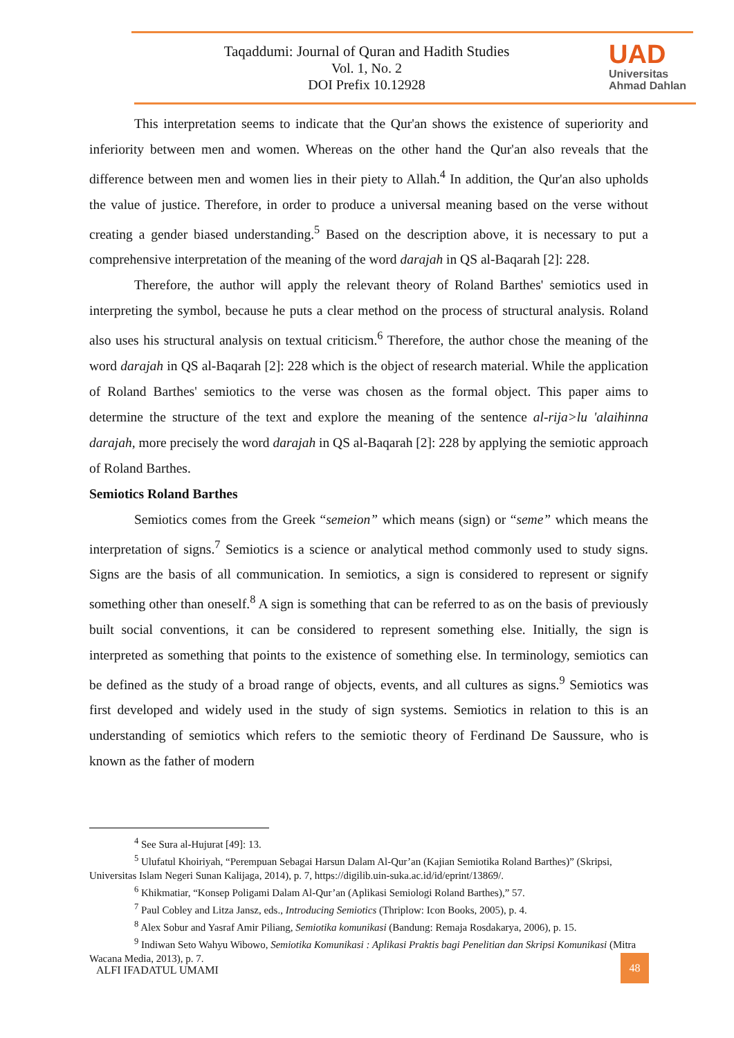Taqaddumi: Journal of Quran and Hadith Studies
Vol. 1, No. 2
DOI Prefix 10.12928
UAD
Universitas
Ahmad Dahlan
This interpretation seems to indicate that the Qur'an shows the existence of superiority and inferiority between men and women. Whereas on the other hand the Qur'an also reveals that the difference between men and women lies in their piety to Allah.<sup>4</sup> In addition, the Qur'an also upholds the value of justice. Therefore, in order to produce a universal meaning based on the verse without creating a gender biased understanding.<sup>5</sup> Based on the description above, it is necessary to put a comprehensive interpretation of the meaning of the word darajah in QS al-Baqarah [2]: 228.
Therefore, the author will apply the relevant theory of Roland Barthes' semiotics used in interpreting the symbol, because he puts a clear method on the process of structural analysis. Roland also uses his structural analysis on textual criticism.<sup>6</sup> Therefore, the author chose the meaning of the word darajah in QS al-Baqarah [2]: 228 which is the object of research material. While the application of Roland Barthes' semiotics to the verse was chosen as the formal object. This paper aims to determine the structure of the text and explore the meaning of the sentence al-rija>lu 'alaihinna darajah, more precisely the word darajah in QS al-Baqarah [2]: 228 by applying the semiotic approach of Roland Barthes.
Semiotics Roland Barthes
Semiotics comes from the Greek “semeion” which means (sign) or “seme” which means the interpretation of signs.<sup>7</sup> Semiotics is a science or analytical method commonly used to study signs. Signs are the basis of all communication. In semiotics, a sign is considered to represent or signify something other than oneself.<sup>8</sup> A sign is something that can be referred to as on the basis of previously built social conventions, it can be considered to represent something else. Initially, the sign is interpreted as something that points to the existence of something else. In terminology, semiotics can be defined as the study of a broad range of objects, events, and all cultures as signs.<sup>9</sup> Semiotics was first developed and widely used in the study of sign systems. Semiotics in relation to this is an understanding of semiotics which refers to the semiotic theory of Ferdinand De Saussure, who is known as the father of modern
<sup>4</sup> See Sura al-Hujurat [49]: 13.
<sup>5</sup> Ulufatul Khoiriyah, “Perempuan Sebagai Harsun Dalam Al-Qur’an (Kajian Semiotika Roland Barthes)” (Skripsi, Universitas Islam Negeri Sunan Kalijaga, 2014), p. 7, https://digilib.uin-suka.ac.id/id/eprint/13869/.
<sup>6</sup> Khikmatiar, “Konsep Poligami Dalam Al-Qur’an (Aplikasi Semiologi Roland Barthes),” 57.
<sup>7</sup> Paul Cobley and Litza Jansz, eds., Introducing Semiotics (Thriplow: Icon Books, 2005), p. 4.
<sup>8</sup> Alex Sobur and Yasraf Amir Piliang, Semiotika komunikasi (Bandung: Remaja Rosdakarya, 2006), p. 15.
<sup>9</sup> Indiwan Seto Wahyu Wibowo, Semiotika Komunikasi : Aplikasi Praktis bagi Penelitian dan Skripsi Komunikasi (Mitra Wacana Media, 2013), p. 7.
ALFI IFADATUL UMAMI
48